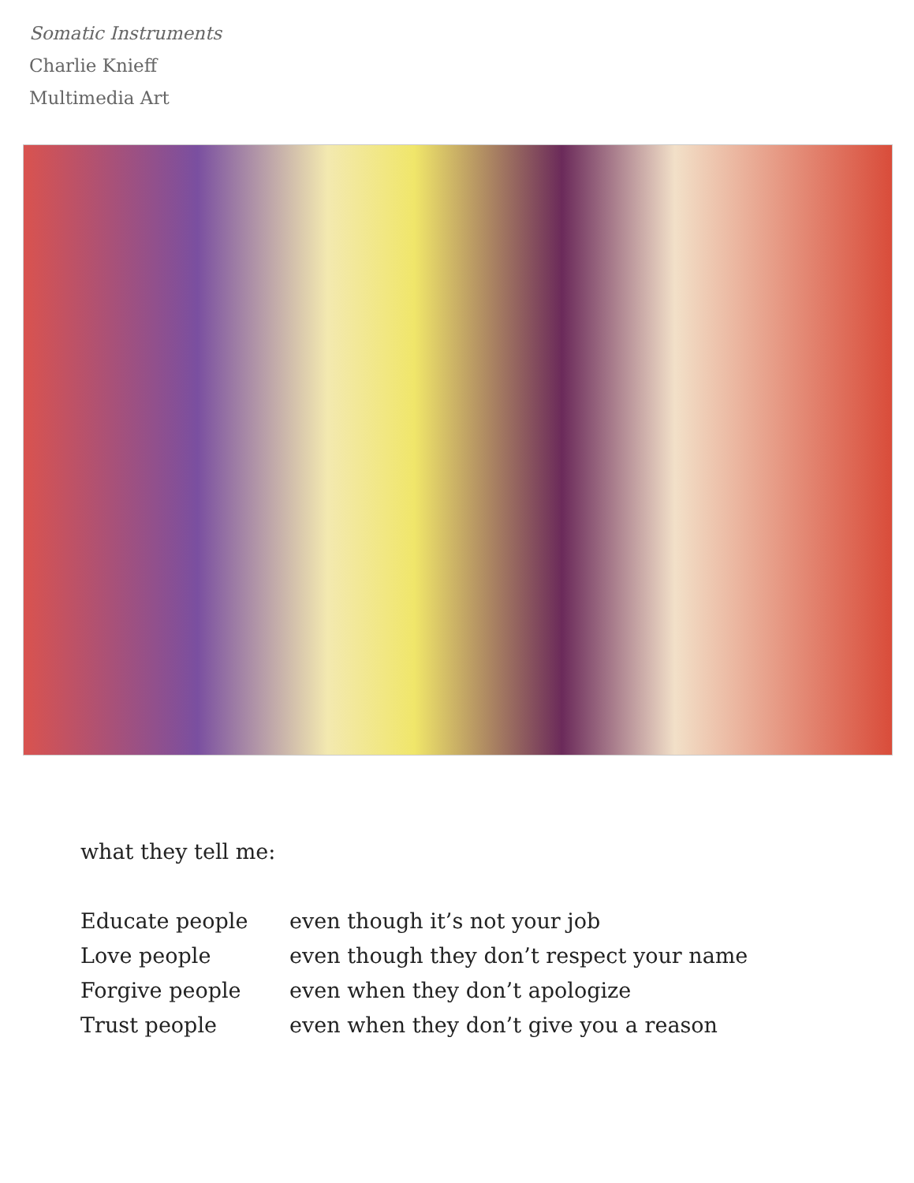Somatic Instruments
Charlie Knieff
Multimedia Art
what they tell me:
Educate people even though it’s not your job
Love people even though they don’t respect your name
Forgive people even when they don’t apologize
Trust people even when they don’t give you a reason